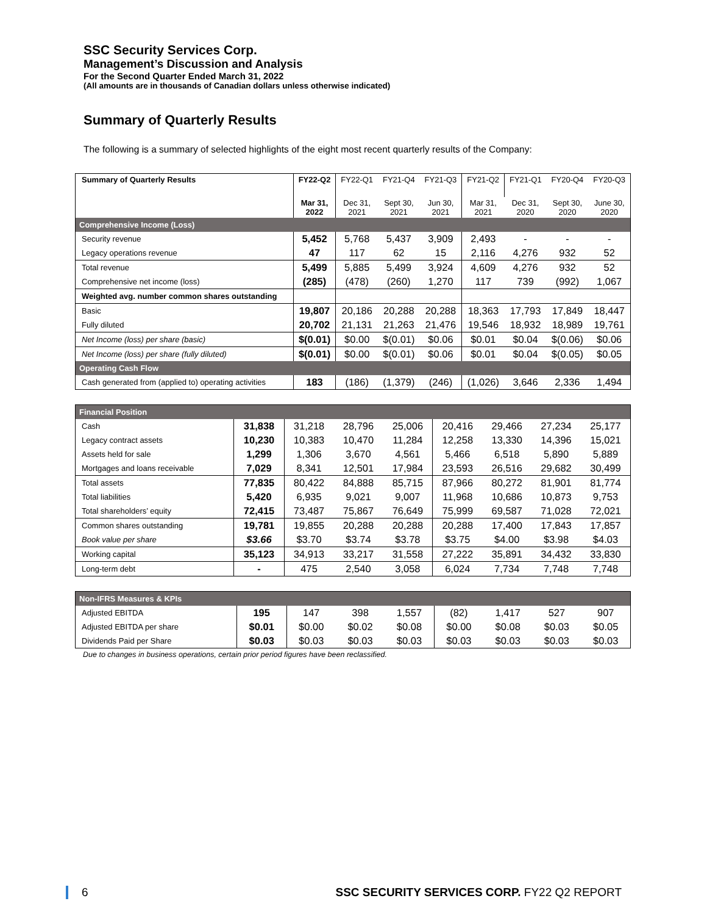SSC Security Services Corp.
Management’s Discussion and Analysis
For the Second Quarter Ended March 31, 2022
(All amounts are in thousands of Canadian dollars unless otherwise indicated)
Summary of Quarterly Results
The following is a summary of selected highlights of the eight most recent quarterly results of the Company:
| Summary of Quarterly Results | FY22-Q2 | FY22-Q1 | FY21-Q4 | FY21-Q3 | FY21-Q2 | FY21-Q1 | FY20-Q4 | FY20-Q3 |
| --- | --- | --- | --- | --- | --- | --- | --- | --- |
| | Mar 31, 2022 | Dec 31, 2021 | Sept 30, 2021 | Jun 30, 2021 | Mar 31, 2021 | Dec 31, 2020 | Sept 30, 2020 | June 30, 2020 |
| Comprehensive Income (Loss) | | | | | | | | |
| Security revenue | 5,452 | 5,768 | 5,437 | 3,909 | 2,493 | - | - | - |
| Legacy operations revenue | 47 | 117 | 62 | 15 | 2,116 | 4,276 | 932 | 52 |
| Total revenue | 5,499 | 5,885 | 5,499 | 3,924 | 4,609 | 4,276 | 932 | 52 |
| Comprehensive net income (loss) | (285) | (478) | (260) | 1,270 | 117 | 739 | (992) | 1,067 |
| Weighted avg. number common shares outstanding | | | | | | | | |
| Basic | 19,807 | 20,186 | 20,288 | 20,288 | 18,363 | 17,793 | 17,849 | 18,447 |
| Fully diluted | 20,702 | 21,131 | 21,263 | 21,476 | 19,546 | 18,932 | 18,989 | 19,761 |
| Net Income (loss) per share (basic) | $(0.01) | $0.00 | $(0.01) | $0.06 | $0.01 | $0.04 | $(0.06) | $0.06 |
| Net Income (loss) per share (fully diluted) | $(0.01) | $0.00 | $(0.01) | $0.06 | $0.01 | $0.04 | $(0.05) | $0.05 |
| Operating Cash Flow | | | | | | | | |
| Cash generated from (applied to) operating activities | 183 | (186) | (1,379) | (246) | (1,026) | 3,646 | 2,336 | 1,494 |
| Financial Position | | | | | | | | |
| Cash | 31,838 | 31,218 | 28,796 | 25,006 | 20,416 | 29,466 | 27,234 | 25,177 |
| Legacy contract assets | 10,230 | 10,383 | 10,470 | 11,284 | 12,258 | 13,330 | 14,396 | 15,021 |
| Assets held for sale | 1,299 | 1,306 | 3,670 | 4,561 | 5,466 | 6,518 | 5,890 | 5,889 |
| Mortgages and loans receivable | 7,029 | 8,341 | 12,501 | 17,984 | 23,593 | 26,516 | 29,682 | 30,499 |
| Total assets | 77,835 | 80,422 | 84,888 | 85,715 | 87,966 | 80,272 | 81,901 | 81,774 |
| Total liabilities | 5,420 | 6,935 | 9,021 | 9,007 | 11,968 | 10,686 | 10,873 | 9,753 |
| Total shareholders’ equity | 72,415 | 73,487 | 75,867 | 76,649 | 75,999 | 69,587 | 71,028 | 72,021 |
| Common shares outstanding | 19,781 | 19,855 | 20,288 | 20,288 | 20,288 | 17,400 | 17,843 | 17,857 |
| Book value per share | $3.66 | $3.70 | $3.74 | $3.78 | $3.75 | $4.00 | $3.98 | $4.03 |
| Working capital | 35,123 | 34,913 | 33,217 | 31,558 | 27,222 | 35,891 | 34,432 | 33,830 |
| Long-term debt | - | 475 | 2,540 | 3,058 | 6,024 | 7,734 | 7,748 | 7,748 |
| Non-IFRS Measures & KPIs | | | | | | | | |
| Adjusted EBITDA | 195 | 147 | 398 | 1,557 | (82) | 1,417 | 527 | 907 |
| Adjusted EBITDA per share | $0.01 | $0.00 | $0.02 | $0.08 | $0.00 | $0.08 | $0.03 | $0.05 |
| Dividends Paid per Share | $0.03 | $0.03 | $0.03 | $0.03 | $0.03 | $0.03 | $0.03 | $0.03 |
Due to changes in business operations, certain prior period figures have been reclassified.
6 SSC SECURITY SERVICES CORP. FY22 Q2 REPORT